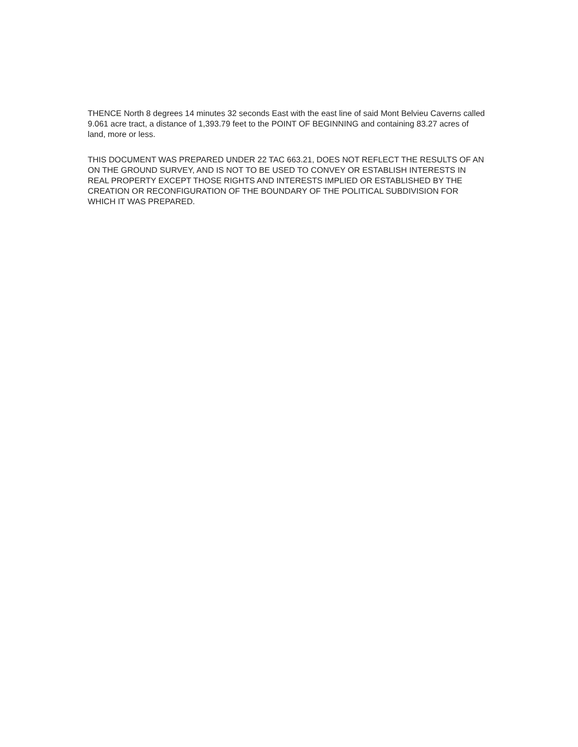THENCE North 8 degrees 14 minutes 32 seconds East with the east line of said Mont Belvieu Caverns called 9.061 acre tract, a distance of 1,393.79 feet to the POINT OF BEGINNING and containing 83.27 acres of land, more or less.
THIS DOCUMENT WAS PREPARED UNDER 22 TAC 663.21, DOES NOT REFLECT THE RESULTS OF AN ON THE GROUND SURVEY, AND IS NOT TO BE USED TO CONVEY OR ESTABLISH INTERESTS IN REAL PROPERTY EXCEPT THOSE RIGHTS AND INTERESTS IMPLIED OR ESTABLISHED BY THE CREATION OR RECONFIGURATION OF THE BOUNDARY OF THE POLITICAL SUBDIVISION FOR WHICH IT WAS PREPARED.